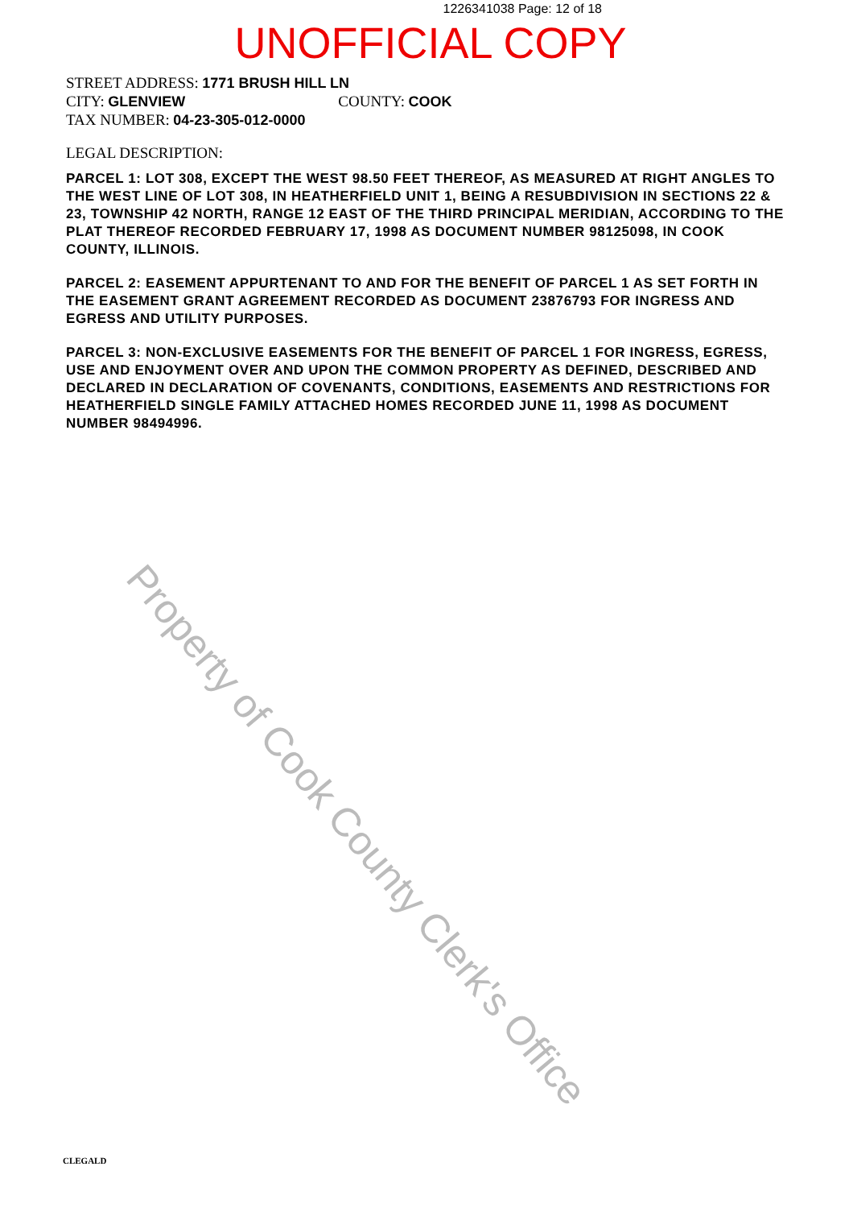1226341038 Page: 12 of 18
UNOFFICIAL COPY
STREET ADDRESS: 1771 BRUSH HILL LN
CITY: GLENVIEW COUNTY: COOK
TAX NUMBER: 04-23-305-012-0000
LEGAL DESCRIPTION:
PARCEL 1: LOT 308, EXCEPT THE WEST 98.50 FEET THEREOF, AS MEASURED AT RIGHT ANGLES TO THE WEST LINE OF LOT 308, IN HEATHERFIELD UNIT 1, BEING A RESUBDIVISION IN SECTIONS 22 & 23, TOWNSHIP 42 NORTH, RANGE 12 EAST OF THE THIRD PRINCIPAL MERIDIAN, ACCORDING TO THE PLAT THEREOF RECORDED FEBRUARY 17, 1998 AS DOCUMENT NUMBER 98125098, IN COOK COUNTY, ILLINOIS.
PARCEL 2: EASEMENT APPURTENANT TO AND FOR THE BENEFIT OF PARCEL 1 AS SET FORTH IN THE EASEMENT GRANT AGREEMENT RECORDED AS DOCUMENT 23876793 FOR INGRESS AND EGRESS AND UTILITY PURPOSES.
PARCEL 3: NON-EXCLUSIVE EASEMENTS FOR THE BENEFIT OF PARCEL 1 FOR INGRESS, EGRESS, USE AND ENJOYMENT OVER AND UPON THE COMMON PROPERTY AS DEFINED, DESCRIBED AND DECLARED IN DECLARATION OF COVENANTS, CONDITIONS, EASEMENTS AND RESTRICTIONS FOR HEATHERFIELD SINGLE FAMILY ATTACHED HOMES RECORDED JUNE 11, 1998 AS DOCUMENT NUMBER 98494996.
Property of Cook County Clerk's Office
CLEGALD